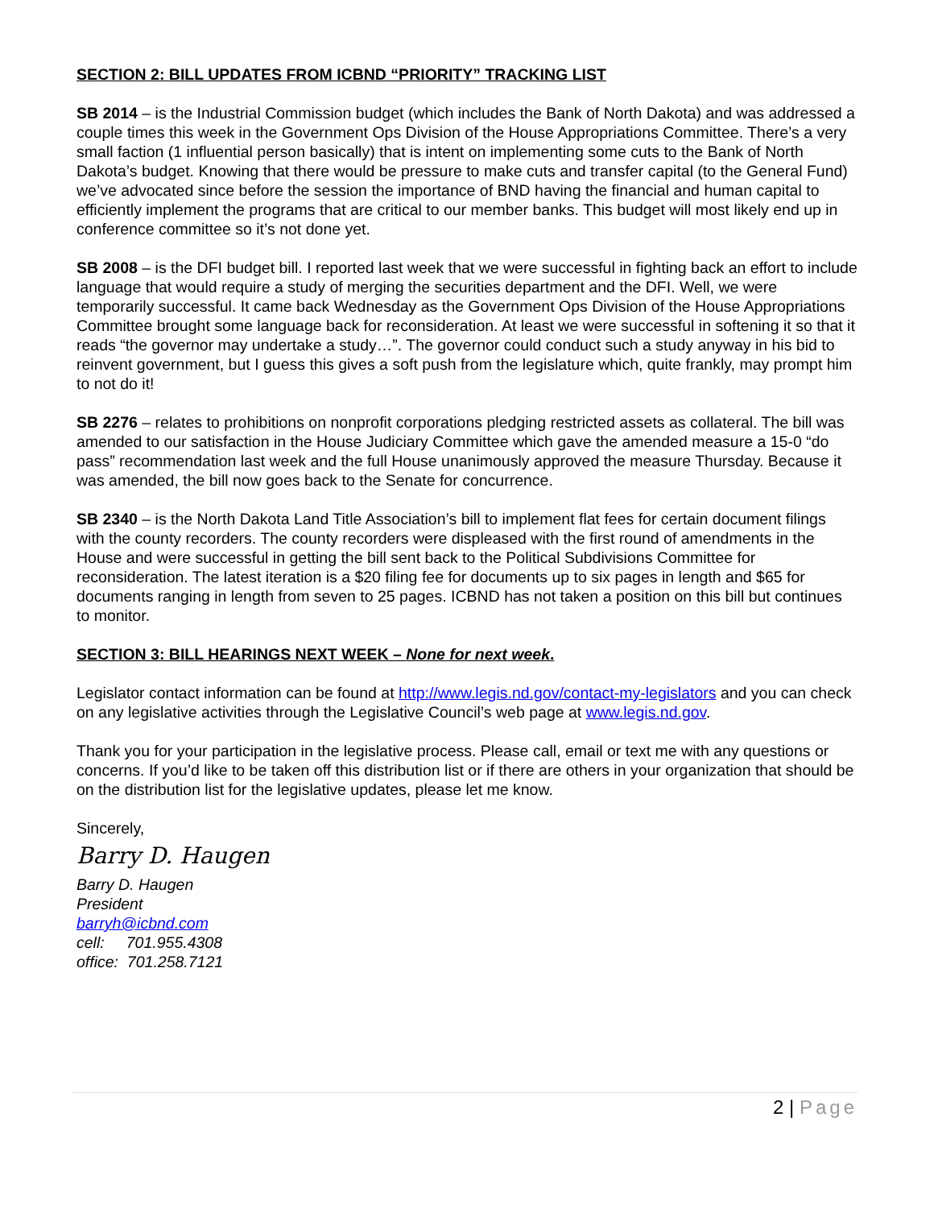SECTION 2: BILL UPDATES FROM ICBND “PRIORITY” TRACKING LIST
SB 2014 – is the Industrial Commission budget (which includes the Bank of North Dakota) and was addressed a couple times this week in the Government Ops Division of the House Appropriations Committee. There’s a very small faction (1 influential person basically) that is intent on implementing some cuts to the Bank of North Dakota’s budget. Knowing that there would be pressure to make cuts and transfer capital (to the General Fund) we’ve advocated since before the session the importance of BND having the financial and human capital to efficiently implement the programs that are critical to our member banks. This budget will most likely end up in conference committee so it’s not done yet.
SB 2008 – is the DFI budget bill. I reported last week that we were successful in fighting back an effort to include language that would require a study of merging the securities department and the DFI. Well, we were temporarily successful. It came back Wednesday as the Government Ops Division of the House Appropriations Committee brought some language back for reconsideration. At least we were successful in softening it so that it reads “the governor may undertake a study…”. The governor could conduct such a study anyway in his bid to reinvent government, but I guess this gives a soft push from the legislature which, quite frankly, may prompt him to not do it!
SB 2276 – relates to prohibitions on nonprofit corporations pledging restricted assets as collateral. The bill was amended to our satisfaction in the House Judiciary Committee which gave the amended measure a 15-0 “do pass” recommendation last week and the full House unanimously approved the measure Thursday. Because it was amended, the bill now goes back to the Senate for concurrence.
SB 2340 – is the North Dakota Land Title Association’s bill to implement flat fees for certain document filings with the county recorders. The county recorders were displeased with the first round of amendments in the House and were successful in getting the bill sent back to the Political Subdivisions Committee for reconsideration. The latest iteration is a $20 filing fee for documents up to six pages in length and $65 for documents ranging in length from seven to 25 pages. ICBND has not taken a position on this bill but continues to monitor.
SECTION 3: BILL HEARINGS NEXT WEEK – None for next week.
Legislator contact information can be found at http://www.legis.nd.gov/contact-my-legislators and you can check on any legislative activities through the Legislative Council’s web page at www.legis.nd.gov.
Thank you for your participation in the legislative process. Please call, email or text me with any questions or concerns. If you’d like to be taken off this distribution list or if there are others in your organization that should be on the distribution list for the legislative updates, please let me know.
Sincerely,
Barry D. Haugen
Barry D. Haugen
President
barryh@icbnd.com
cell: 701.955.4308
office: 701.258.7121
2 | Page